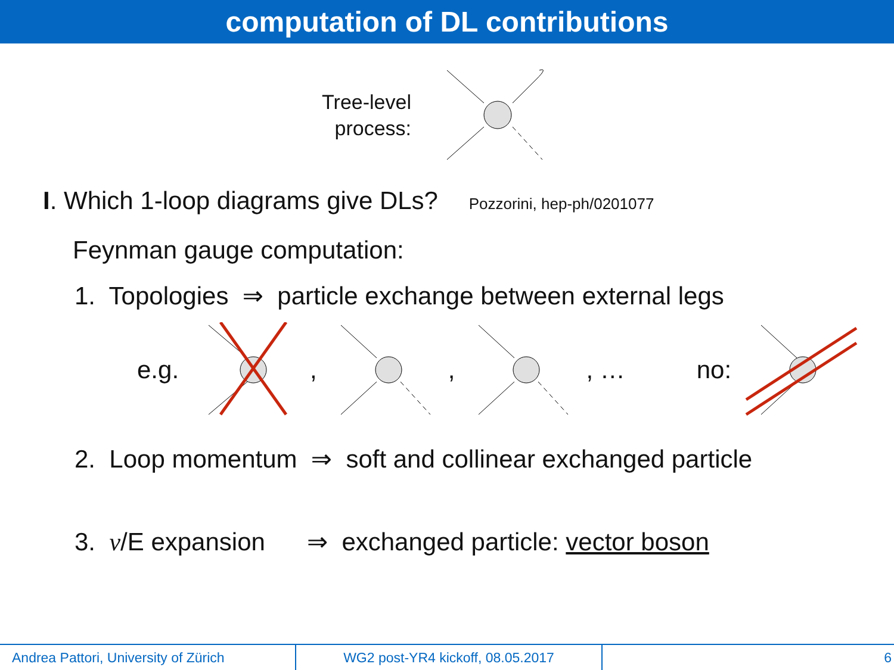computation of DL contributions
Tree-level process:
I. Which 1-loop diagrams give DLs? Pozzorini, hep-ph/0201077
Feynman gauge computation:
1. Topologies ⇒ particle exchange between external legs
e.g. , , , … no:
2. Loop momentum ⇒ soft and collinear exchanged particle
3. v/E expansion ⇒ exchanged particle: vector boson
Andrea Pattori, University of Zürich
WG2 post-YR4 kickoff, 08.05.2017 6